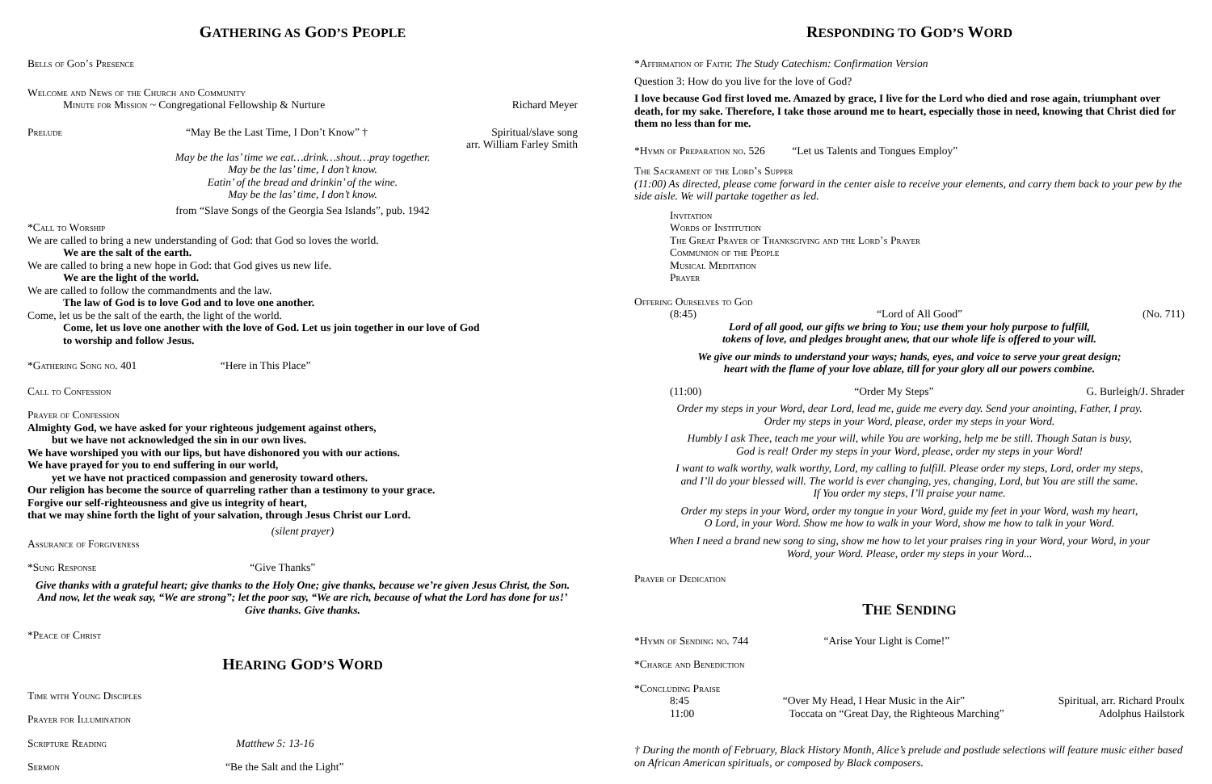GATHERING AS GOD’S PEOPLE
Bells of God’s Presence
Welcome and News of the Church and Community
Minute for Mission ~ Congregational Fellowship & Nurture Richard Meyer
Prelude “May Be the Last Time, I Don’t Know” † Spiritual/slave song
arr. William Farley Smith
May be the las’ time we eat…drink…shout…pray together.
May be the las’ time, I don’t know.
Eatin’ of the bread and drinkin’ of the wine.
May be the las’ time, I don’t know.
from “Slave Songs of the Georgia Sea Islands”, pub. 1942
*Call to Worship
We are called to bring a new understanding of God: that God so loves the world.
We are the salt of the earth.
We are called to bring a new hope in God: that God gives us new life.
We are the light of the world.
We are called to follow the commandments and the law.
The law of God is to love God and to love one another.
Come, let us be the salt of the earth, the light of the world.
Come, let us love one another with the love of God. Let us join together in our love of God
to worship and follow Jesus.
*Gathering Song no. 401 “Here in This Place”
Call to Confession
Prayer of Confession
Almighty God, we have asked for your righteous judgement against others,
but we have not acknowledged the sin in our own lives.
We have worshiped you with our lips, but have dishonored you with our actions.
We have prayed for you to end suffering in our world,
yet we have not practiced compassion and generosity toward others.
Our religion has become the source of quarreling rather than a testimony to your grace.
Forgive our self-righteousness and give us integrity of heart,
that we may shine forth the light of your salvation, through Jesus Christ our Lord.
(silent prayer)
Assurance of Forgiveness
*Sung Response “Give Thanks”
Give thanks with a grateful heart; give thanks to the Holy One; give thanks, because we’re given Jesus Christ, the Son. And now, let the weak say, “We are strong”; let the poor say, “We are rich, because of what the Lord has done for us!’ Give thanks. Give thanks.
*Peace of Christ
HEARING GOD’S WORD
Time with Young Disciples
Prayer for Illumination
Scripture Reading Matthew 5: 13-16
Sermon “Be the Salt and the Light”
RESPONDING TO GOD’S WORD
*Affirmation of Faith: The Study Catechism: Confirmation Version
Question 3: How do you live for the love of God?
I love because God first loved me. Amazed by grace, I live for the Lord who died and rose again, triumphant over death, for my sake. Therefore, I take those around me to heart, especially those in need, knowing that Christ died for them no less than for me.
*Hymn of Preparation no. 526 “Let us Talents and Tongues Employ”
The Sacrament of the Lord’s Supper
(11:00) As directed, please come forward in the center aisle to receive your elements, and carry them back to your pew by the side aisle. We will partake together as led.
Invitation
Words of Institution
The Great Prayer of Thanksgiving and the Lord’s Prayer
Communion of the People
Musical Meditation
Prayer
Offering Ourselves to God
(8:45) “Lord of All Good” (No. 711)
Lord of all good, our gifts we bring to You; use them your holy purpose to fulfill,
tokens of love, and pledges brought anew, that our whole life is offered to your will.
We give our minds to understand your ways; hands, eyes, and voice to serve your great design;
heart with the flame of your love ablaze, till for your glory all our powers combine.
(11:00) “Order My Steps” G. Burleigh/J. Shrader
Order my steps in your Word, dear Lord, lead me, guide me every day. Send your anointing, Father, I pray.
Order my steps in your Word, please, order my steps in your Word.
Humbly I ask Thee, teach me your will, while You are working, help me be still. Though Satan is busy,
God is real! Order my steps in your Word, please, order my steps in your Word!
I want to walk worthy, walk worthy, Lord, my calling to fulfill. Please order my steps, Lord, order my steps,
and I’ll do your blessed will. The world is ever changing, yes, changing, Lord, but You are still the same.
If You order my steps, I’ll praise your name.
Order my steps in your Word, order my tongue in your Word, guide my feet in your Word, wash my heart,
O Lord, in your Word. Show me how to walk in your Word, show me how to talk in your Word.
When I need a brand new song to sing, show me how to let your praises ring in your Word, your Word, in your
Word, your Word. Please, order my steps in your Word...
Prayer of Dedication
THE SENDING
*Hymn of Sending no. 744 “Arise Your Light is Come!”
*Charge and Benediction
*Concluding Praise
8:45 “Over My Head, I Hear Music in the Air” Spiritual, arr. Richard Proulx
11:00 Toccata on “Great Day, the Righteous Marching” Adolphus Hailstork
† During the month of February, Black History Month, Alice’s prelude and postlude selections will feature music either based on African American spirituals, or composed by Black composers.